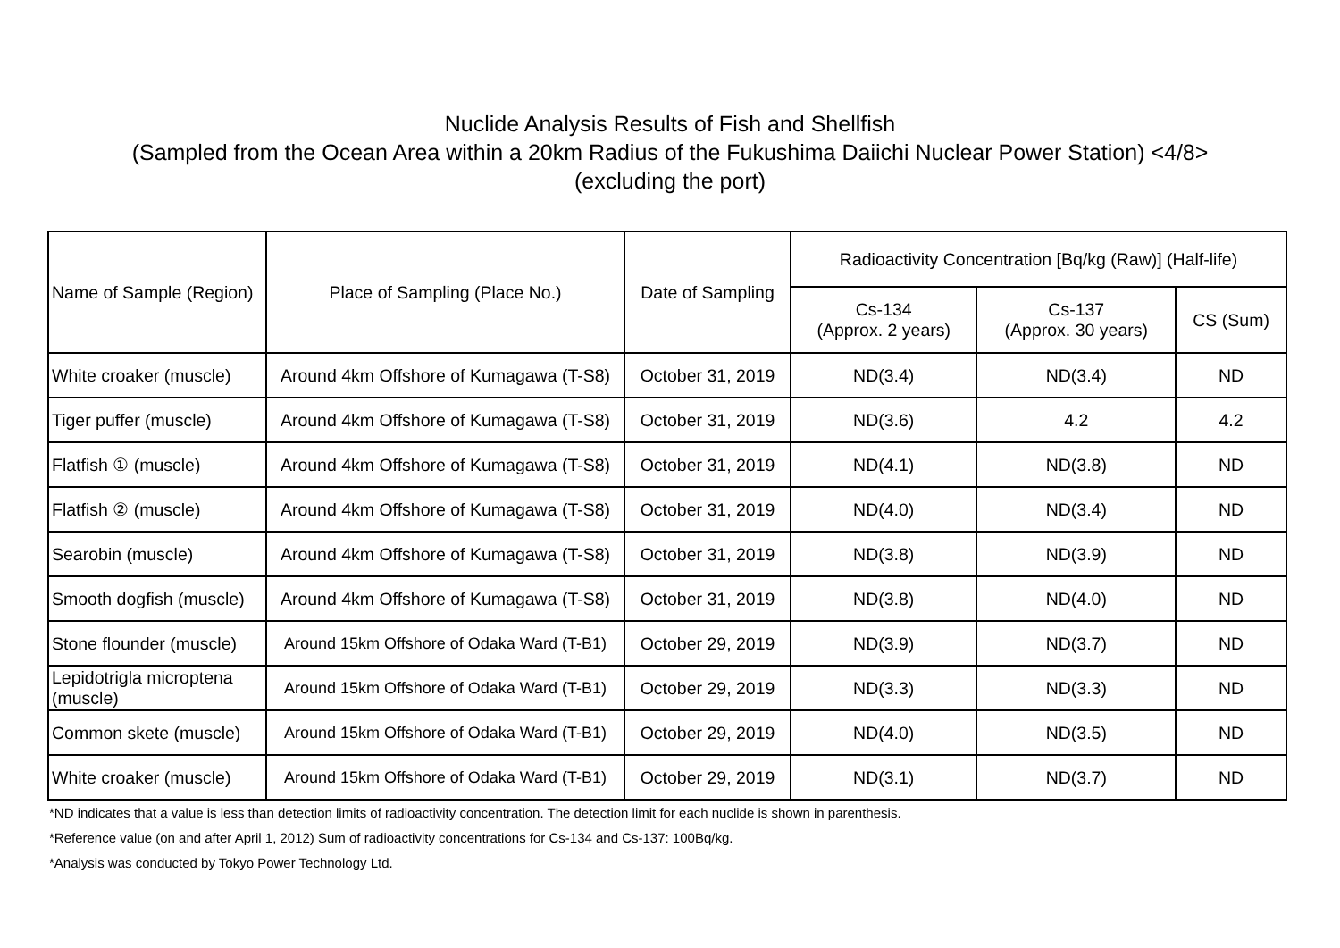Nuclide Analysis Results of Fish and Shellfish
(Sampled from the Ocean Area within a 20km Radius of the Fukushima Daiichi Nuclear Power Station) <4/8>
(excluding the port)
| Name of Sample (Region) | Place of Sampling (Place No.) | Date of Sampling | Radioactivity Concentration [Bq/kg (Raw)] (Half-life) | | |
| --- | --- | --- | --- | --- | --- |
| | | | Cs-134 (Approx. 2 years) | Cs-137 (Approx. 30 years) | CS (Sum) |
| White croaker (muscle) | Around 4km Offshore of Kumagawa (T-S8) | October 31, 2019 | ND(3.4) | ND(3.4) | ND |
| Tiger puffer (muscle) | Around 4km Offshore of Kumagawa (T-S8) | October 31, 2019 | ND(3.6) | 4.2 | 4.2 |
| Flatfish ① (muscle) | Around 4km Offshore of Kumagawa (T-S8) | October 31, 2019 | ND(4.1) | ND(3.8) | ND |
| Flatfish ② (muscle) | Around 4km Offshore of Kumagawa (T-S8) | October 31, 2019 | ND(4.0) | ND(3.4) | ND |
| Searobin (muscle) | Around 4km Offshore of Kumagawa (T-S8) | October 31, 2019 | ND(3.8) | ND(3.9) | ND |
| Smooth dogfish (muscle) | Around 4km Offshore of Kumagawa (T-S8) | October 31, 2019 | ND(3.8) | ND(4.0) | ND |
| Stone flounder (muscle) | Around 15km Offshore of Odaka Ward (T-B1) | October 29, 2019 | ND(3.9) | ND(3.7) | ND |
| Lepidotrigla microptena (muscle) | Around 15km Offshore of Odaka Ward (T-B1) | October 29, 2019 | ND(3.3) | ND(3.3) | ND |
| Common skete (muscle) | Around 15km Offshore of Odaka Ward (T-B1) | October 29, 2019 | ND(4.0) | ND(3.5) | ND |
| White croaker (muscle) | Around 15km Offshore of Odaka Ward (T-B1) | October 29, 2019 | ND(3.1) | ND(3.7) | ND |
*ND indicates that a value is less than detection limits of radioactivity concentration. The detection limit for each nuclide is shown in parenthesis.
*Reference value (on and after April 1, 2012) Sum of radioactivity concentrations for Cs-134 and Cs-137: 100Bq/kg.
*Analysis was conducted by Tokyo Power Technology Ltd.